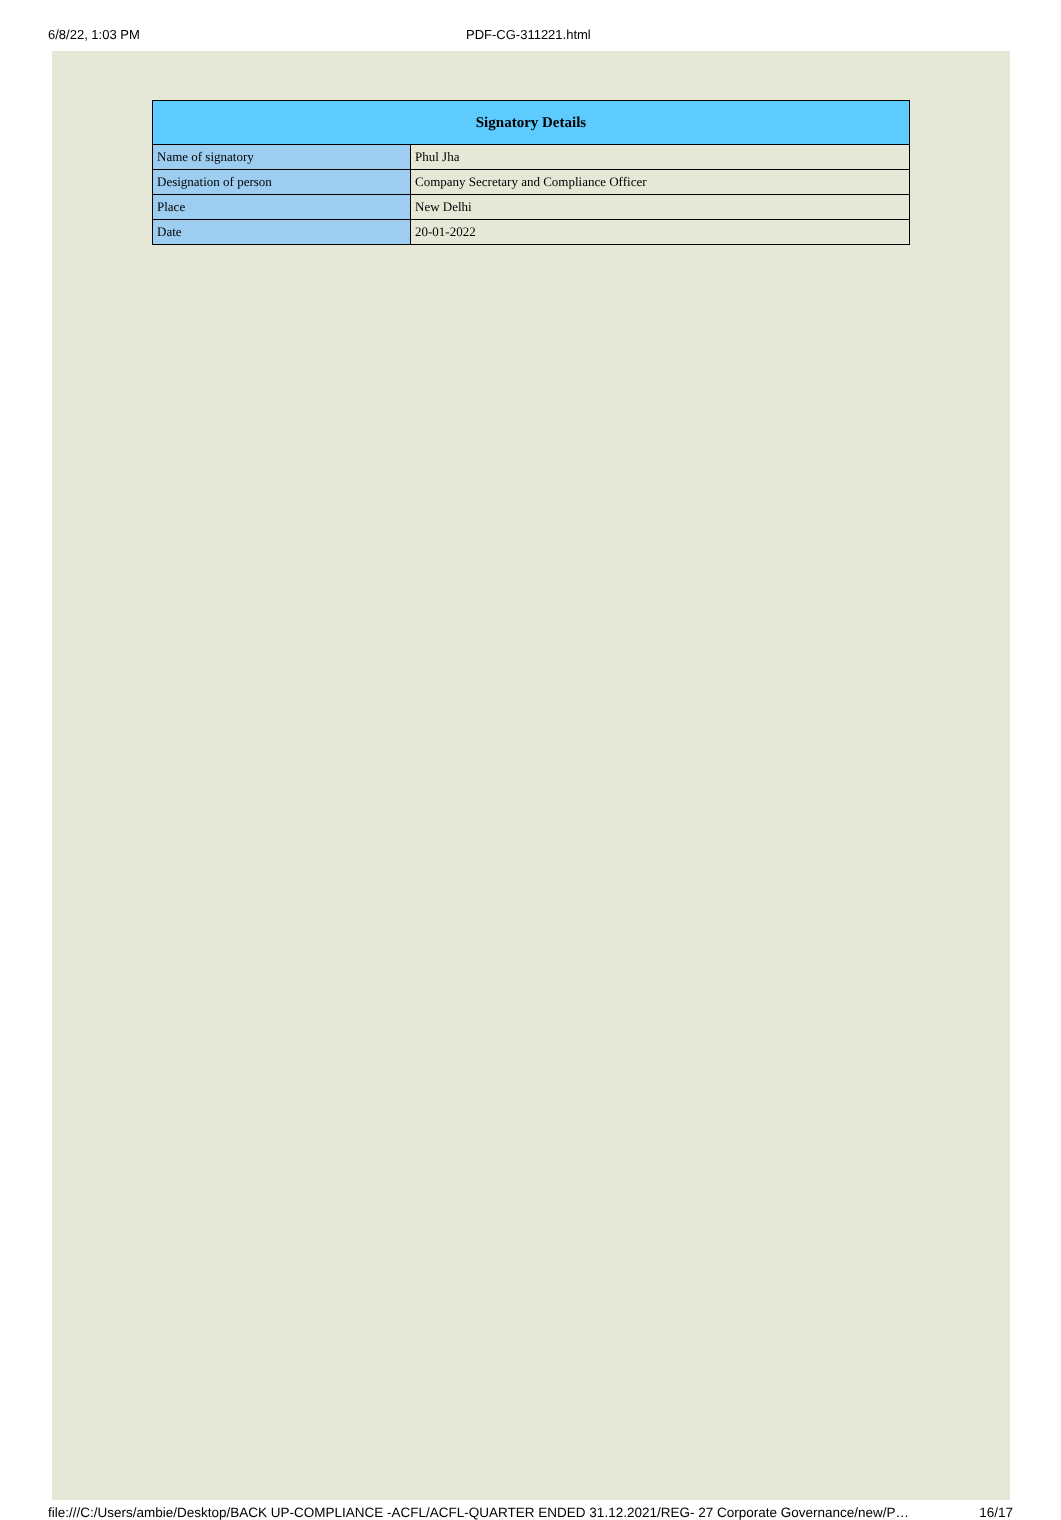6/8/22, 1:03 PM PDF-CG-311221.html
| Signatory Details | |
| --- | --- |
| Name of signatory | Phul Jha |
| Designation of person | Company Secretary and Compliance Officer |
| Place | New Delhi |
| Date | 20-01-2022 |
file:///C:/Users/ambie/Desktop/BACK UP-COMPLIANCE -ACFL/ACFL-QUARTER ENDED 31.12.2021/REG- 27 Corporate Governance/new/P… 16/17